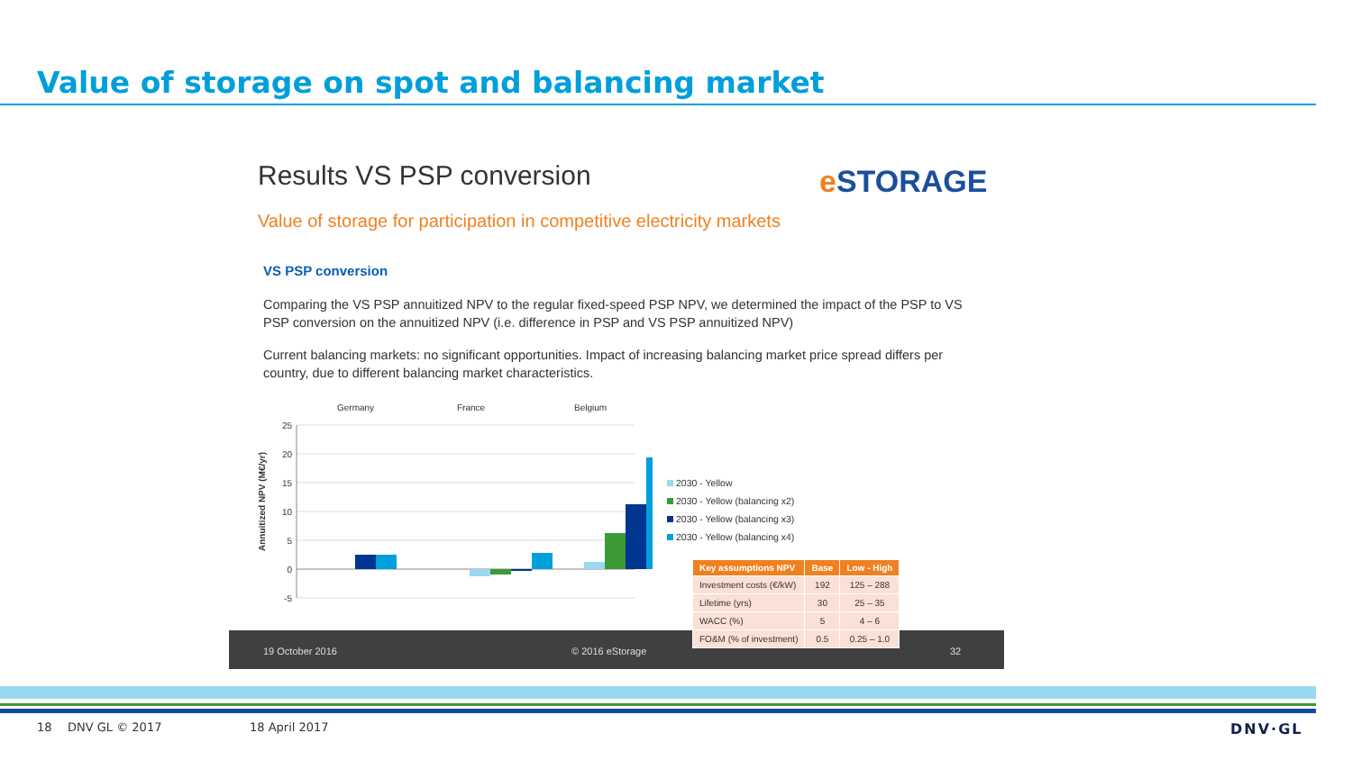Value of storage on spot and balancing market
Results VS PSP conversion e STORAGE
Value of storage for participation in competitive electricity markets
VS PSP conversion
Comparing the VS PSP annuitized NPV to the regular fixed-speed PSP NPV, we determined the impact of the PSP to VS PSP conversion on the annuitized NPV (i.e. difference in PSP and VS PSP annuitized NPV)
Current balancing markets: no significant opportunities. Impact of increasing balancing market price spread differs per country, due to different balancing market characteristics.
Germany
France
Belgium
Annuitized NPV (M€/yr)
25
20
15
10
5
0
-5
2030 - Yellow
2030 - Yellow (balancing x2)
2030 - Yellow (balancing x3)
2030 - Yellow (balancing x4)
19 October 2016 © 2016 eStorage 32
| Key assumptions NPV | Base | Low - High |
| --- | --- | --- |
| Investment costs (€/kW) | 192 | 125 – 288 |
| Lifetime (yrs) | 30 | 25 – 35 |
| WACC (%) | 5 | 4 – 6 |
| FO&M (% of investment) | 0.5 | 0.25 – 1.0 |
18 DNV GL © 2017 18 April 2017 DNV·GL